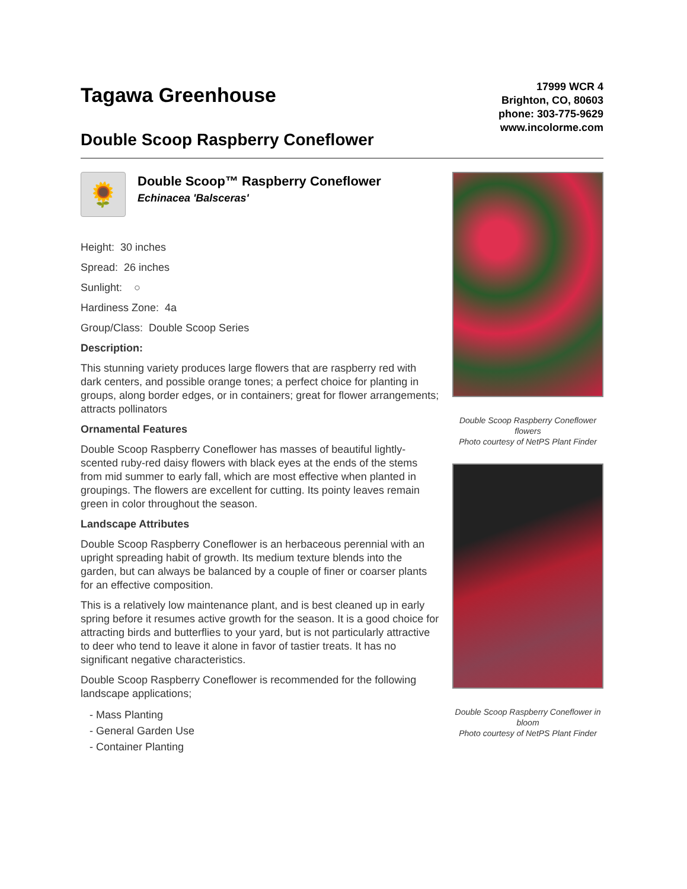Tagawa Greenhouse
Double Scoop Raspberry Coneflower
17999 WCR 4
Brighton, CO, 80603
phone: 303-775-9629
www.incolorme.com
🌻
Double Scoop™ Raspberry Coneflower
Echinacea 'Balsceras'
Height: 30 inches
Spread: 26 inches
Sunlight: ○
Hardiness Zone: 4a
Group/Class: Double Scoop Series
Description:
This stunning variety produces large flowers that are raspberry red with dark centers, and possible orange tones; a perfect choice for planting in groups, along border edges, or in containers; great for flower arrangements; attracts pollinators
Ornamental Features
Double Scoop Raspberry Coneflower has masses of beautiful lightly-scented ruby-red daisy flowers with black eyes at the ends of the stems from mid summer to early fall, which are most effective when planted in groupings. The flowers are excellent for cutting. Its pointy leaves remain green in color throughout the season.
Landscape Attributes
Double Scoop Raspberry Coneflower is an herbaceous perennial with an upright spreading habit of growth. Its medium texture blends into the garden, but can always be balanced by a couple of finer or coarser plants for an effective composition.
This is a relatively low maintenance plant, and is best cleaned up in early spring before it resumes active growth for the season. It is a good choice for attracting birds and butterflies to your yard, but is not particularly attractive to deer who tend to leave it alone in favor of tastier treats. It has no significant negative characteristics.
Double Scoop Raspberry Coneflower is recommended for the following landscape applications;
- Mass Planting
- General Garden Use
- Container Planting
Double Scoop Raspberry Coneflower flowers
Photo courtesy of NetPS Plant Finder
Double Scoop Raspberry Coneflower in bloom
Photo courtesy of NetPS Plant Finder